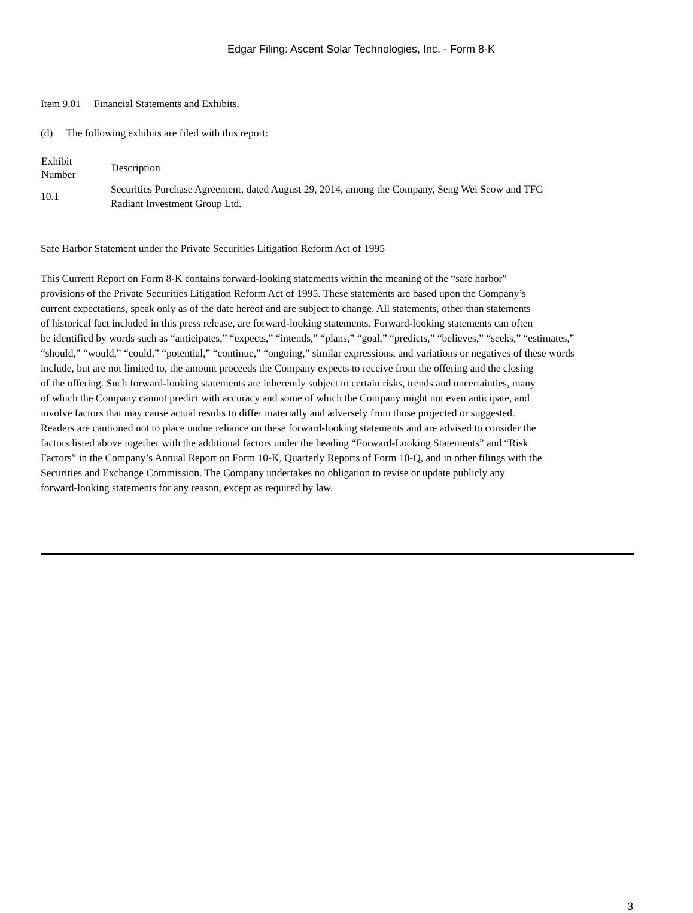Edgar Filing: Ascent Solar Technologies, Inc. - Form 8-K
Item 9.01 Financial Statements and Exhibits.
(d) The following exhibits are filed with this report:
| Exhibit Number | Description |
| --- | --- |
| 10.1 | Securities Purchase Agreement, dated August 29, 2014, among the Company, Seng Wei Seow and TFG Radiant Investment Group Ltd. |
Safe Harbor Statement under the Private Securities Litigation Reform Act of 1995
This Current Report on Form 8-K contains forward-looking statements within the meaning of the “safe harbor”
provisions of the Private Securities Litigation Reform Act of 1995. These statements are based upon the Company’s
current expectations, speak only as of the date hereof and are subject to change. All statements, other than statements
of historical fact included in this press release, are forward-looking statements. Forward-looking statements can often
be identified by words such as “anticipates,” “expects,” “intends,” “plans,” “goal,” “predicts,” “believes,” “seeks,” “estimates,”
“should,” “would,” “could,” “potential,” “continue,” “ongoing,” similar expressions, and variations or negatives of these words
include, but are not limited to, the amount proceeds the Company expects to receive from the offering and the closing
of the offering. Such forward-looking statements are inherently subject to certain risks, trends and uncertainties, many
of which the Company cannot predict with accuracy and some of which the Company might not even anticipate, and
involve factors that may cause actual results to differ materially and adversely from those projected or suggested.
Readers are cautioned not to place undue reliance on these forward-looking statements and are advised to consider the
factors listed above together with the additional factors under the heading “Forward-Looking Statements” and “Risk
Factors” in the Company’s Annual Report on Form 10-K, Quarterly Reports of Form 10-Q, and in other filings with the
Securities and Exchange Commission. The Company undertakes no obligation to revise or update publicly any
forward-looking statements for any reason, except as required by law.
3